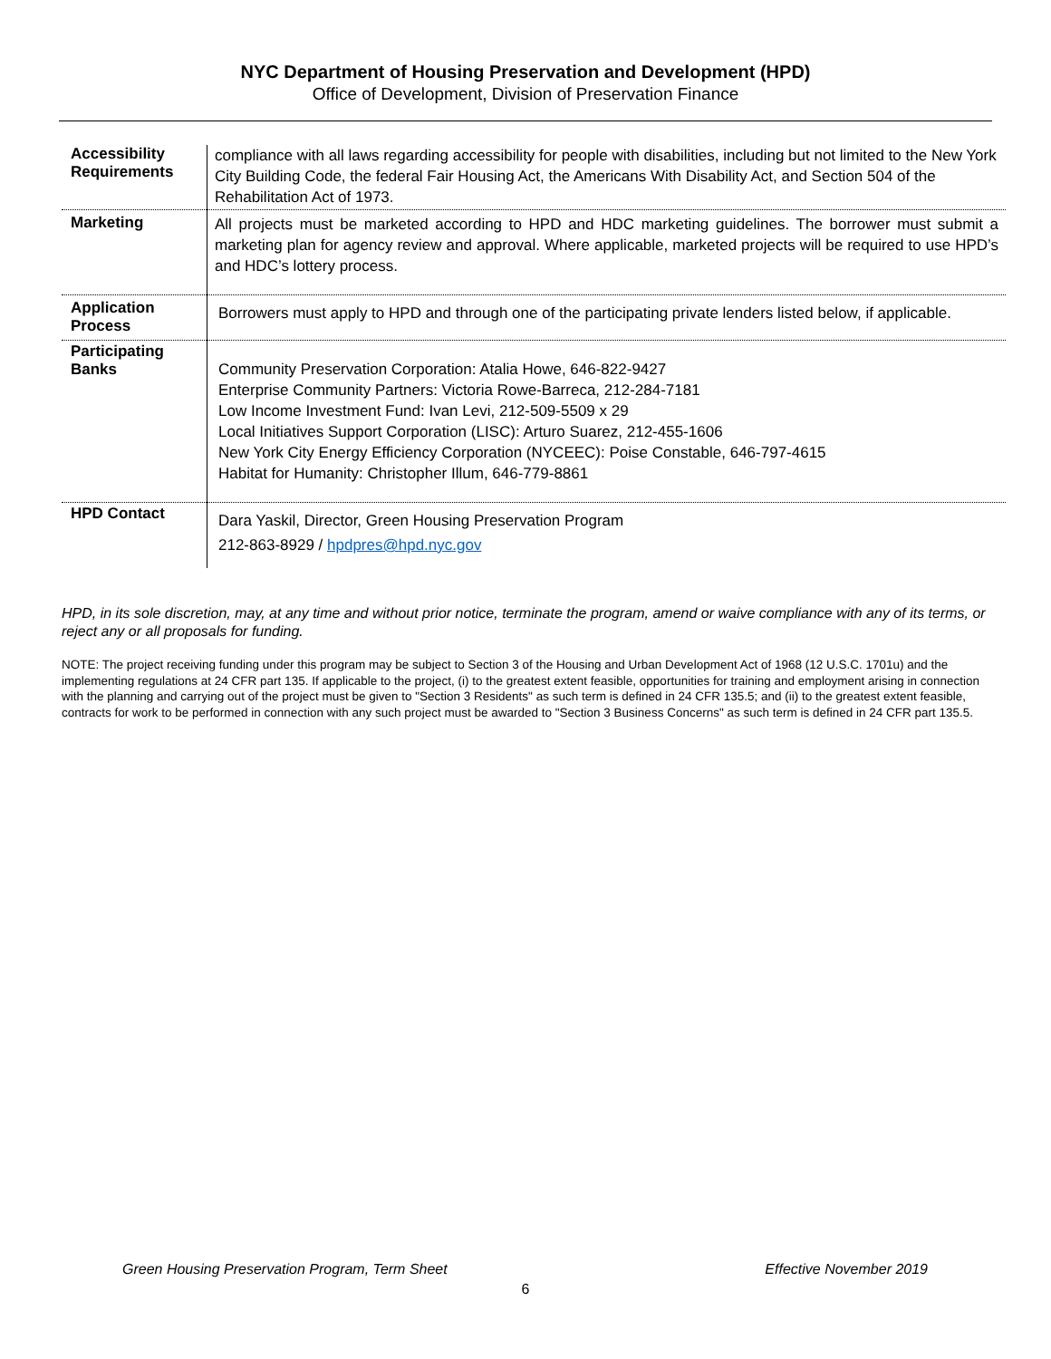NYC Department of Housing Preservation and Development (HPD)
Office of Development, Division of Preservation Finance
| Accessibility Requirements | compliance with all laws regarding accessibility for people with disabilities, including but not limited to the New York City Building Code, the federal Fair Housing Act, the Americans With Disability Act, and Section 504 of the Rehabilitation Act of 1973. |
| Marketing | All projects must be marketed according to HPD and HDC marketing guidelines. The borrower must submit a marketing plan for agency review and approval. Where applicable, marketed projects will be required to use HPD’s and HDC’s lottery process. |
| Application Process | Borrowers must apply to HPD and through one of the participating private lenders listed below, if applicable. |
| Participating Banks | Community Preservation Corporation: Atalia Howe, 646-822-9427 Enterprise Community Partners: Victoria Rowe-Barreca, 212-284-7181 Low Income Investment Fund: Ivan Levi, 212-509-5509 x 29 Local Initiatives Support Corporation (LISC): Arturo Suarez, 212-455-1606 New York City Energy Efficiency Corporation (NYCEEC): Poise Constable, 646-797-4615 Habitat for Humanity: Christopher Illum, 646-779-8861 |
| HPD Contact | Dara Yaskil, Director, Green Housing Preservation Program 212-863-8929 / hpdpres@hpd.nyc.gov |
HPD, in its sole discretion, may, at any time and without prior notice, terminate the program, amend or waive compliance with any of its terms, or reject any or all proposals for funding.
NOTE: The project receiving funding under this program may be subject to Section 3 of the Housing and Urban Development Act of 1968 (12 U.S.C. 1701u) and the implementing regulations at 24 CFR part 135. If applicable to the project, (i) to the greatest extent feasible, opportunities for training and employment arising in connection with the planning and carrying out of the project must be given to "Section 3 Residents" as such term is defined in 24 CFR 135.5; and (ii) to the greatest extent feasible, contracts for work to be performed in connection with any such project must be awarded to "Section 3 Business Concerns" as such term is defined in 24 CFR part 135.5.
Green Housing Preservation Program, Term Sheet Effective November 2019
6